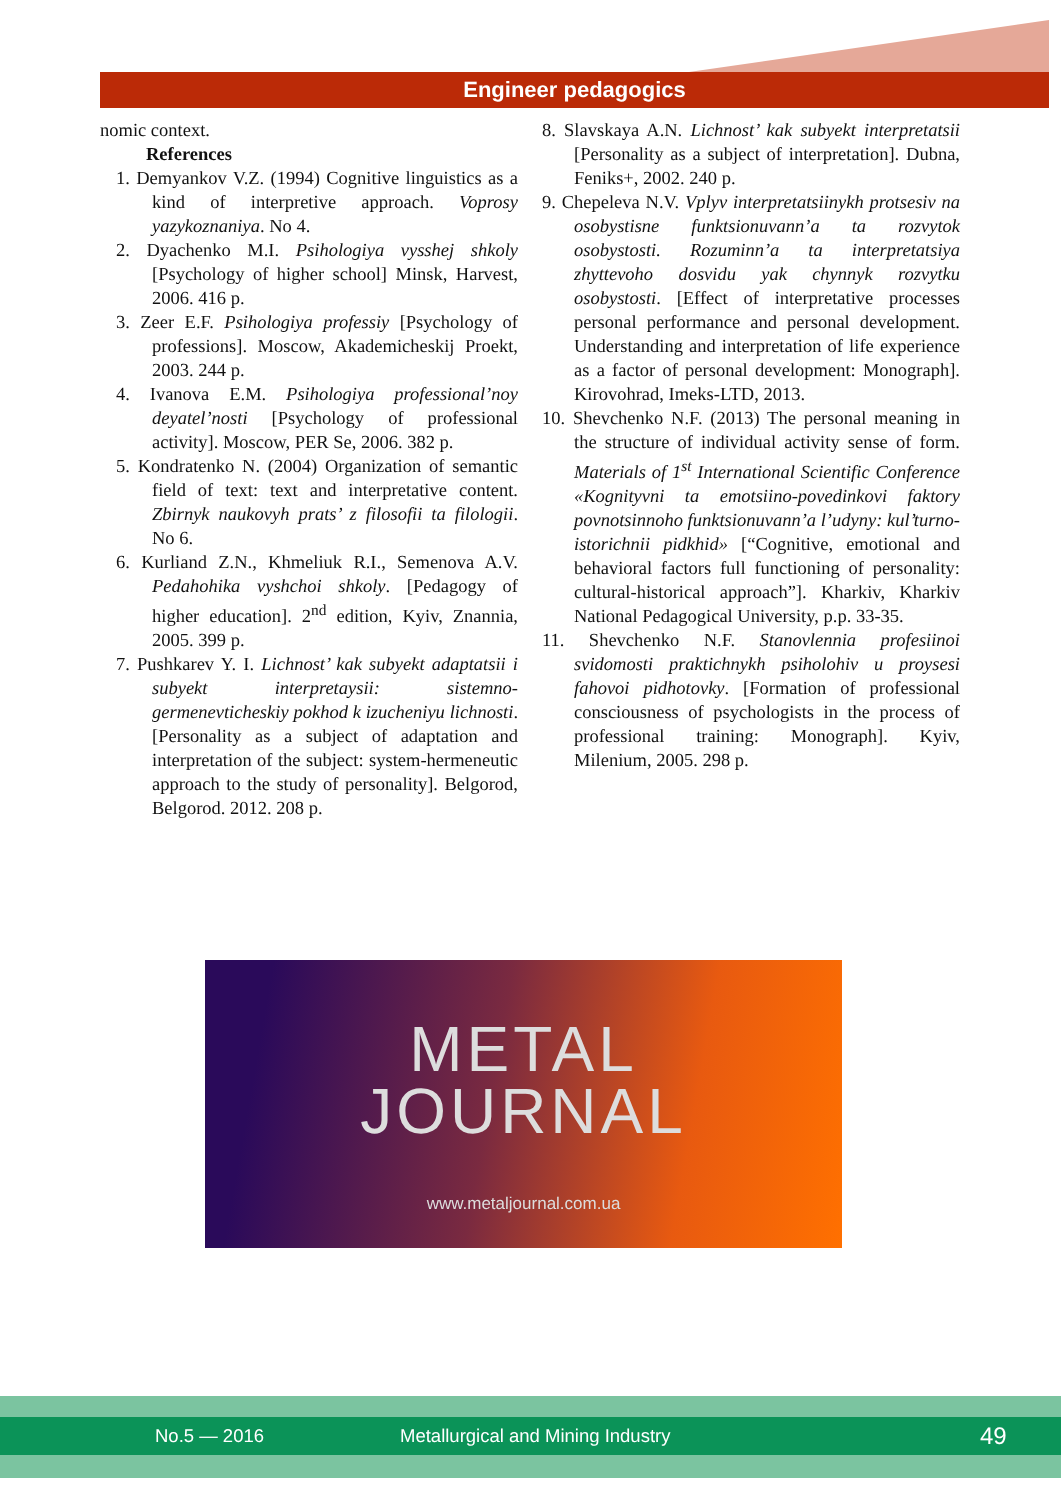Engineer pedagogics
nomic context.
References
1. Demyankov V.Z. (1994) Cognitive linguistics as a kind of interpretive approach. Voprosy yazykoznaniya. No 4.
2. Dyachenko M.I. Psihologiya vysshej shkoly [Psychology of higher school] Minsk, Harvest, 2006. 416 p.
3. Zeer E.F. Psihologiya professiy [Psychology of professions]. Moscow, Akademicheskij Proekt, 2003. 244 p.
4. Ivanova E.M. Psihologiya professional’noy deyatel’nosti [Psychology of professional activity]. Moscow, PER Se, 2006. 382 p.
5. Kondratenko N. (2004) Organization of semantic field of text: text and interpretative content. Zbirnyk naukovyh prats’ z filosofii ta filologii. No 6.
6. Kurliand Z.N., Khmeliuk R.I., Semenova A.V. Pedahohika vyshchoi shkoly. [Pedagogy of higher education]. 2<sup>nd</sup> edition, Kyiv, Znannia, 2005. 399 p.
7. Pushkarev Y. I. Lichnost’ kak subyekt adaptatsii i subyekt interpretaysii: sistemno-germenevticheskiy pokhod k izucheniyu lichnosti. [Personality as a subject of adaptation and interpretation of the subject: system-hermeneutic approach to the study of personality]. Belgorod, Belgorod. 2012. 208 p.
8. Slavskaya A.N. Lichnost’ kak subyekt interpretatsii [Personality as a subject of interpretation]. Dubna, Feniks+, 2002. 240 p.
9. Chepeleva N.V. Vplyv interpretatsiinykh protsesiv na osobystisne funktsionuvann’a ta rozvytok osobystosti. Rozuminn’a ta interpretatsiya zhyttevoho dosvidu yak chynnyk rozvytku osobystosti. [Effect of interpretative processes personal performance and personal development. Understanding and interpretation of life experience as a factor of personal development: Monograph]. Kirovohrad, Imeks-LTD, 2013.
10. Shevchenko N.F. (2013) The personal meaning in the structure of individual activity sense of form. Materials of 1<sup>st</sup> International Scientific Conference «Kognityvni ta emotsiino-povedinkovi faktory povnotsinnoho funktsionuvann’a l’udyny: kul’turno-istorichnii pidkhid» [“Cognitive, emotional and behavioral factors full functioning of personality: cultural-historical approach”]. Kharkiv, Kharkiv National Pedagogical University, p.p. 33-35.
11. Shevchenko N.F. Stanovlennia profesiinoi svidomosti praktichnykh psiholohiv u proysesi fahovoi pidhotovky. [Formation of professional consciousness of psychologists in the process of professional training: Monograph]. Kyiv, Milenium, 2005. 298 p.
METAL
JOURNAL
www.metaljournal.com.ua
No.5 — 2016 Metallurgical and Mining Industry 49